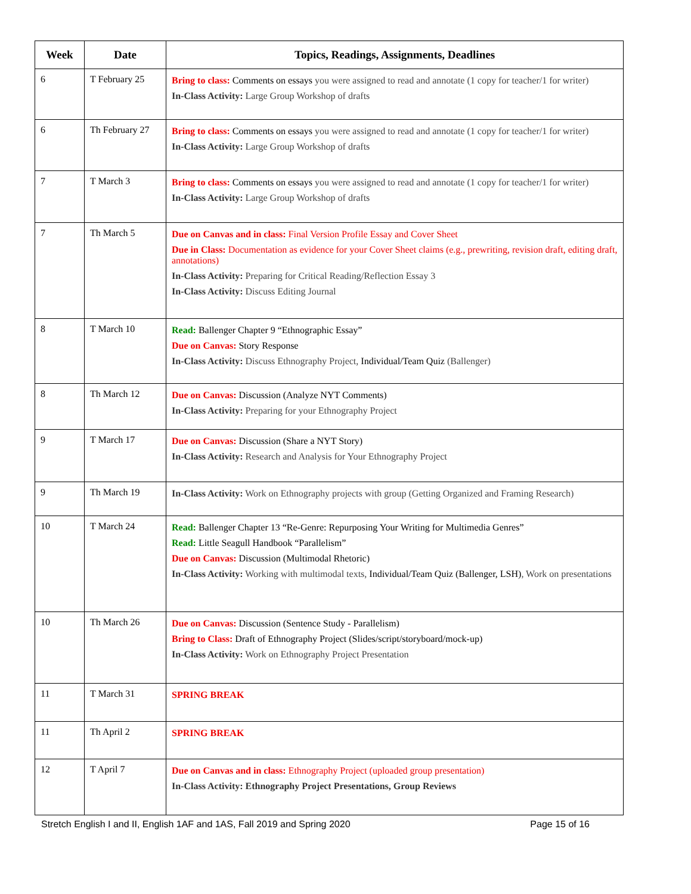| Week | Date | Topics, Readings, Assignments, Deadlines |
| --- | --- | --- |
| 6 | T February 25 | Bring to class: Comments on essays you were assigned to read and annotate (1 copy for teacher/1 for writer) In-Class Activity: Large Group Workshop of drafts |
| 6 | Th February 27 | Bring to class: Comments on essays you were assigned to read and annotate (1 copy for teacher/1 for writer) In-Class Activity: Large Group Workshop of drafts |
| 7 | T March 3 | Bring to class: Comments on essays you were assigned to read and annotate (1 copy for teacher/1 for writer) In-Class Activity: Large Group Workshop of drafts |
| 7 | Th March 5 | Due on Canvas and in class: Final Version Profile Essay and Cover Sheet Due in Class: Documentation as evidence for your Cover Sheet claims (e.g., prewriting, revision draft, editing draft, annotations) In-Class Activity: Preparing for Critical Reading/Reflection Essay 3 In-Class Activity: Discuss Editing Journal |
| 8 | T March 10 | Read: Ballenger Chapter 9 “Ethnographic Essay” Due on Canvas: Story Response In-Class Activity: Discuss Ethnography Project, Individual/Team Quiz (Ballenger) |
| 8 | Th March 12 | Due on Canvas: Discussion (Analyze NYT Comments) In-Class Activity: Preparing for your Ethnography Project |
| 9 | T March 17 | Due on Canvas: Discussion (Share a NYT Story) In-Class Activity: Research and Analysis for Your Ethnography Project |
| 9 | Th March 19 | In-Class Activity: Work on Ethnography projects with group (Getting Organized and Framing Research) |
| 10 | T March 24 | Read: Ballenger Chapter 13 “Re-Genre: Repurposing Your Writing for Multimedia Genres” Read: Little Seagull Handbook “Parallelism” Due on Canvas: Discussion (Multimodal Rhetoric) In-Class Activity: Working with multimodal texts, Individual/Team Quiz (Ballenger, LSH) , Work on presentations |
| 10 | Th March 26 | Due on Canvas: Discussion (Sentence Study - Parallelism) Bring to Class: Draft of Ethnography Project (Slides/script/storyboard/mock-up) In-Class Activity: Work on Ethnography Project Presentation |
| 11 | T March 31 | SPRING BREAK |
| 11 | Th April 2 | SPRING BREAK |
| 12 | T April 7 | Due on Canvas and in class: Ethnography Project (uploaded group presentation) In-Class Activity: Ethnography Project Presentations, Group Reviews |
Stretch English I and II, English 1AF and 1AS, Fall 2019 and Spring 2020 Page 15 of 16